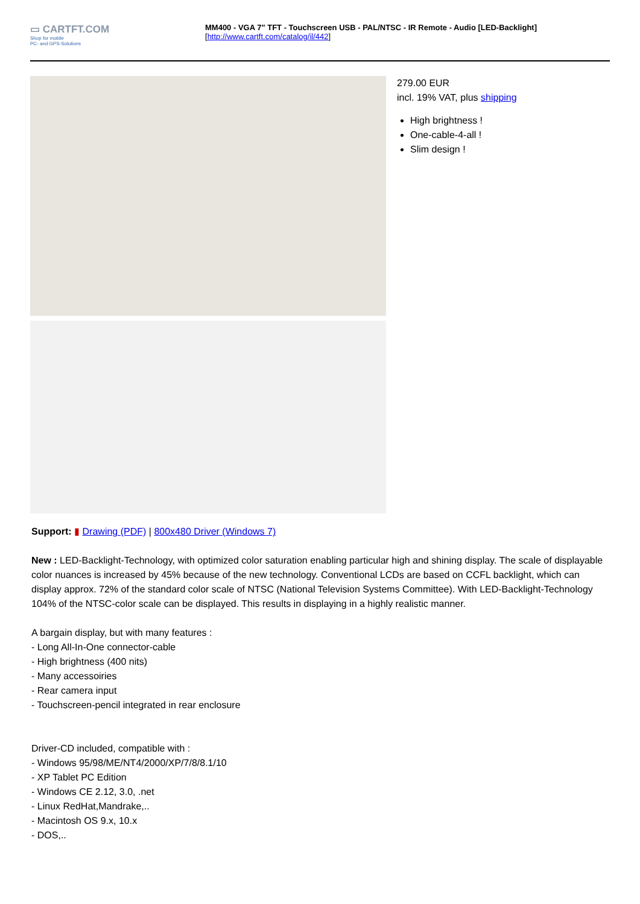▭ CARTFT.COM
Shop for mobile
PC- and GPS-Solutions
MM400 - VGA 7" TFT - Touchscreen USB - PAL/NTSC - IR Remote - Audio [LED-Backlight]
[http://www.cartft.com/catalog/il/442]
279.00 EUR
incl. 19% VAT, plus shipping
High brightness !
One-cable-4-all !
Slim design !
Support: ▮ Drawing (PDF) | 800x480 Driver (Windows 7)
New : LED-Backlight-Technology, with optimized color saturation enabling particular high and shining display. The scale of displayable color nuances is increased by 45% because of the new technology. Conventional LCDs are based on CCFL backlight, which can display approx. 72% of the standard color scale of NTSC (National Television Systems Committee). With LED-Backlight-Technology 104% of the NTSC-color scale can be displayed. This results in displaying in a highly realistic manner.
A bargain display, but with many features :
- Long All-In-One connector-cable
- High brightness (400 nits)
- Many accessoiries
- Rear camera input
- Touchscreen-pencil integrated in rear enclosure
Driver-CD included, compatible with :
- Windows 95/98/ME/NT4/2000/XP/7/8/8.1/10
- XP Tablet PC Edition
- Windows CE 2.12, 3.0, .net
- Linux RedHat,Mandrake,..
- Macintosh OS 9.x, 10.x
- DOS,..